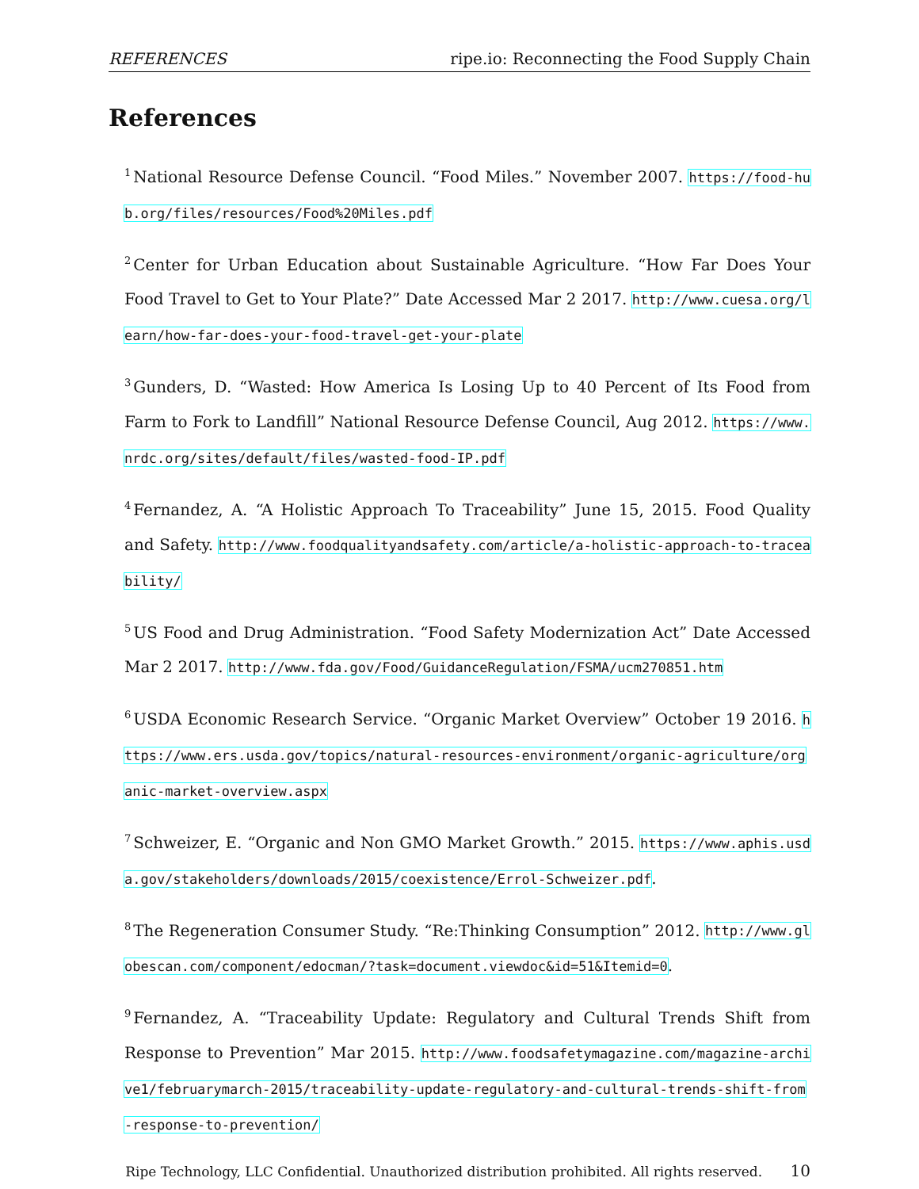REFERENCES ripe.io: Reconnecting the Food Supply Chain
References
<sup>1</sup> National Resource Defense Council. “Food Miles.” November 2007. https://food-hub.org/files/resources/Food%20Miles.pdf
<sup>2</sup> Center for Urban Education about Sustainable Agriculture. “How Far Does Your Food Travel to Get to Your Plate?” Date Accessed Mar 2 2017. http://www.cuesa.org/learn/how-far-does-your-food-travel-get-your-plate
<sup>3</sup> Gunders, D. “Wasted: How America Is Losing Up to 40 Percent of Its Food from Farm to Fork to Landfill” National Resource Defense Council, Aug 2012. https://www.nrdc.org/sites/default/files/wasted-food-IP.pdf
<sup>4</sup> Fernandez, A. “A Holistic Approach To Traceability” June 15, 2015. Food Quality and Safety. http://www.foodqualityandsafety.com/article/a-holistic-approach-to-traceability/
<sup>5</sup> US Food and Drug Administration. “Food Safety Modernization Act” Date Accessed Mar 2 2017. http://www.fda.gov/Food/GuidanceRegulation/FSMA/ucm270851.htm
<sup>6</sup> USDA Economic Research Service. “Organic Market Overview” October 19 2016. https://www.ers.usda.gov/topics/natural-resources-environment/organic-agriculture/organic-market-overview.aspx
<sup>7</sup> Schweizer, E. “Organic and Non GMO Market Growth.” 2015. https://www.aphis.usda.gov/stakeholders/downloads/2015/coexistence/Errol-Schweizer.pdf.
<sup>8</sup> The Regeneration Consumer Study. “Re:Thinking Consumption” 2012. http://www.globescan.com/component/edocman/?task=document.viewdoc&id=51&Itemid=0.
<sup>9</sup> Fernandez, A. “Traceability Update: Regulatory and Cultural Trends Shift from Response to Prevention” Mar 2015. http://www.foodsafetymagazine.com/magazine-archive1/februarymarch-2015/traceability-update-regulatory-and-cultural-trends-shift-from-response-to-prevention/
Ripe Technology, LLC Confidential. Unauthorized distribution prohibited. All rights reserved. 10